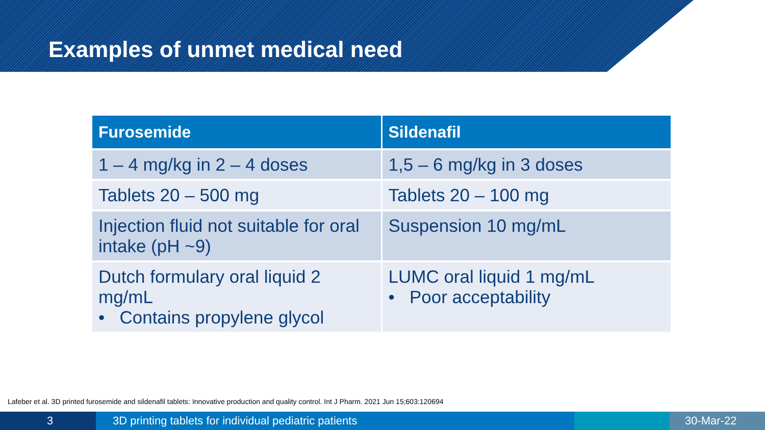Examples of unmet medical need
| Furosemide | Sildenafil |
| --- | --- |
| 1 – 4 mg/kg in 2 – 4 doses | 1,5 – 6 mg/kg in 3 doses |
| Tablets 20 – 500 mg | Tablets 20 – 100 mg |
| Injection fluid not suitable for oral intake (pH ~9) | Suspension 10 mg/mL |
| Dutch formulary oral liquid 2 mg/mL • Contains propylene glycol | LUMC oral liquid 1 mg/mL • Poor acceptability |
Lafeber et al. 3D printed furosemide and sildenafil tablets: Innovative production and quality control. Int J Pharm. 2021 Jun 15;603:120694
3 3D printing tablets for individual pediatric patients 30-Mar-22